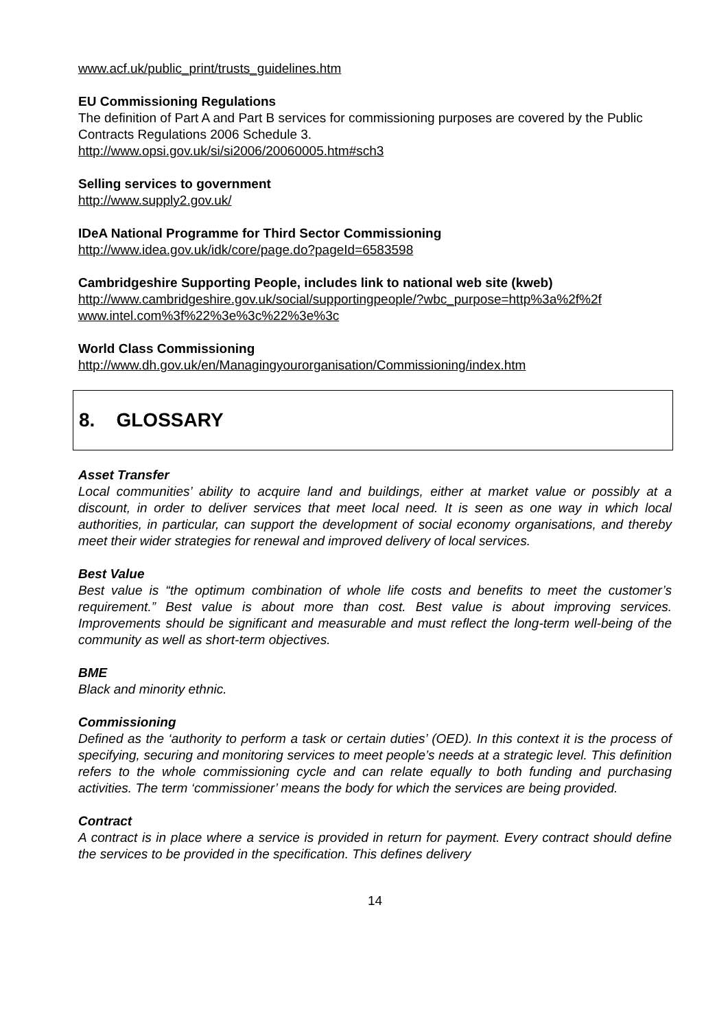www.acf.uk/public_print/trusts_guidelines.htm
EU Commissioning Regulations
The definition of Part A and Part B services for commissioning purposes are covered by the Public Contracts Regulations 2006 Schedule 3.
http://www.opsi.gov.uk/si/si2006/20060005.htm#sch3
Selling services to government
http://www.supply2.gov.uk/
IDeA National Programme for Third Sector Commissioning
http://www.idea.gov.uk/idk/core/page.do?pageId=6583598
Cambridgeshire Supporting People, includes link to national web site (kweb)
http://www.cambridgeshire.gov.uk/social/supportingpeople/?wbc_purpose=http%3a%2f%2f www.intel.com%3f%22%3e%3c%22%3e%3c
World Class Commissioning
http://www.dh.gov.uk/en/Managingyourorganisation/Commissioning/index.htm
8. GLOSSARY
Asset Transfer
Local communities’ ability to acquire land and buildings, either at market value or possibly at a discount, in order to deliver services that meet local need. It is seen as one way in which local authorities, in particular, can support the development of social economy organisations, and thereby meet their wider strategies for renewal and improved delivery of local services.
Best Value
Best value is “the optimum combination of whole life costs and benefits to meet the customer’s requirement.” Best value is about more than cost. Best value is about improving services. Improvements should be significant and measurable and must reflect the long-term well-being of the community as well as short-term objectives.
BME
Black and minority ethnic.
Commissioning
Defined as the ‘authority to perform a task or certain duties’ (OED). In this context it is the process of specifying, securing and monitoring services to meet people’s needs at a strategic level. This definition refers to the whole commissioning cycle and can relate equally to both funding and purchasing activities. The term ‘commissioner’ means the body for which the services are being provided.
Contract
A contract is in place where a service is provided in return for payment. Every contract should define the services to be provided in the specification. This defines delivery
14